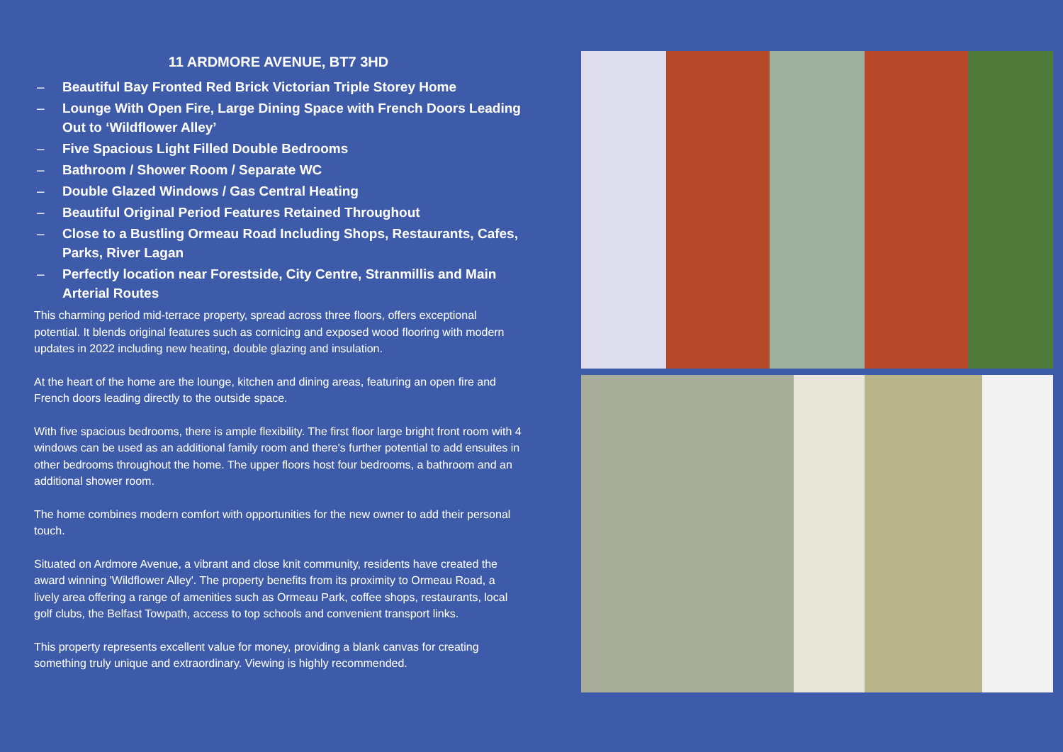11 ARDMORE AVENUE, BT7 3HD
– Beautiful Bay Fronted Red Brick Victorian Triple Storey Home
– Lounge With Open Fire, Large Dining Space with French Doors Leading Out to ‘Wildflower Alley’
– Five Spacious Light Filled Double Bedrooms
– Bathroom / Shower Room / Separate WC
– Double Glazed Windows / Gas Central Heating
– Beautiful Original Period Features Retained Throughout
– Close to a Bustling Ormeau Road Including Shops, Restaurants, Cafes, Parks, River Lagan
– Perfectly location near Forestside, City Centre, Stranmillis and Main Arterial Routes
This charming period mid-terrace property, spread across three floors, offers exceptional potential. It blends original features such as cornicing and exposed wood flooring with modern updates in 2022 including new heating, double glazing and insulation.
At the heart of the home are the lounge, kitchen and dining areas, featuring an open fire and French doors leading directly to the outside space.
With five spacious bedrooms, there is ample flexibility. The first floor large bright front room with 4 windows can be used as an additional family room and there's further potential to add ensuites in other bedrooms throughout the home. The upper floors host four bedrooms, a bathroom and an additional shower room.
The home combines modern comfort with opportunities for the new owner to add their personal touch.
Situated on Ardmore Avenue, a vibrant and close knit community, residents have created the award winning 'Wildflower Alley'. The property benefits from its proximity to Ormeau Road, a lively area offering a range of amenities such as Ormeau Park, coffee shops, restaurants, local golf clubs, the Belfast Towpath, access to top schools and convenient transport links.
This property represents excellent value for money, providing a blank canvas for creating something truly unique and extraordinary. Viewing is highly recommended.